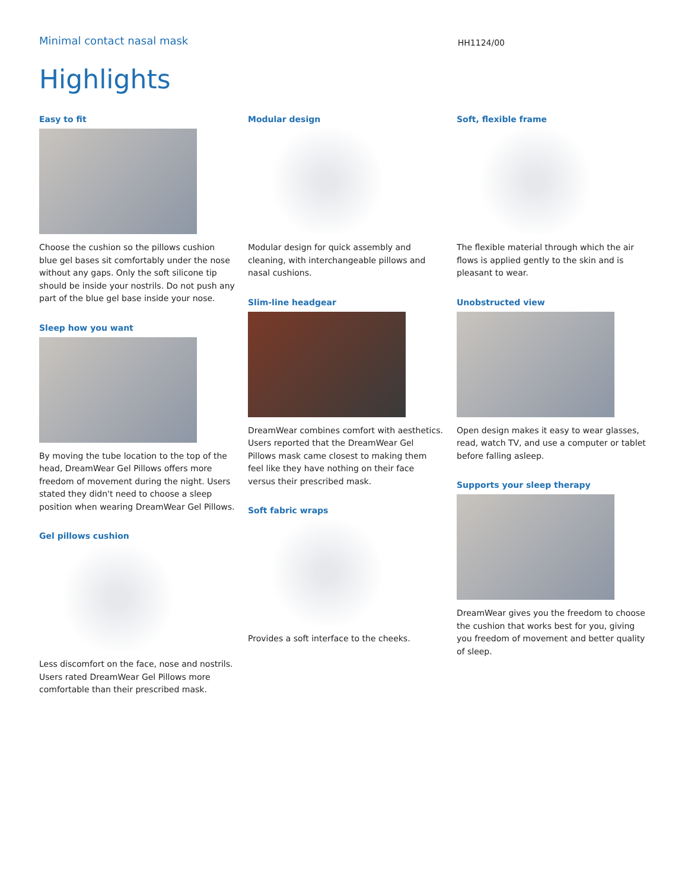Minimal contact nasal mask
HH1124/00
Highlights
Easy to fit
Choose the cushion so the pillows cushion blue gel bases sit comfortably under the nose without any gaps. Only the soft silicone tip should be inside your nostrils. Do not push any part of the blue gel base inside your nose.
Sleep how you want
By moving the tube location to the top of the head, DreamWear Gel Pillows offers more freedom of movement during the night. Users stated they didn't need to choose a sleep position when wearing DreamWear Gel Pillows.
Gel pillows cushion
Less discomfort on the face, nose and nostrils. Users rated DreamWear Gel Pillows more comfortable than their prescribed mask.
Modular design
Modular design for quick assembly and cleaning, with interchangeable pillows and nasal cushions.
Slim-line headgear
DreamWear combines comfort with aesthetics. Users reported that the DreamWear Gel Pillows mask came closest to making them feel like they have nothing on their face versus their prescribed mask.
Soft fabric wraps
Provides a soft interface to the cheeks.
Soft, flexible frame
The flexible material through which the air flows is applied gently to the skin and is pleasant to wear.
Unobstructed view
Open design makes it easy to wear glasses, read, watch TV, and use a computer or tablet before falling asleep.
Supports your sleep therapy
DreamWear gives you the freedom to choose the cushion that works best for you, giving you freedom of movement and better quality of sleep.